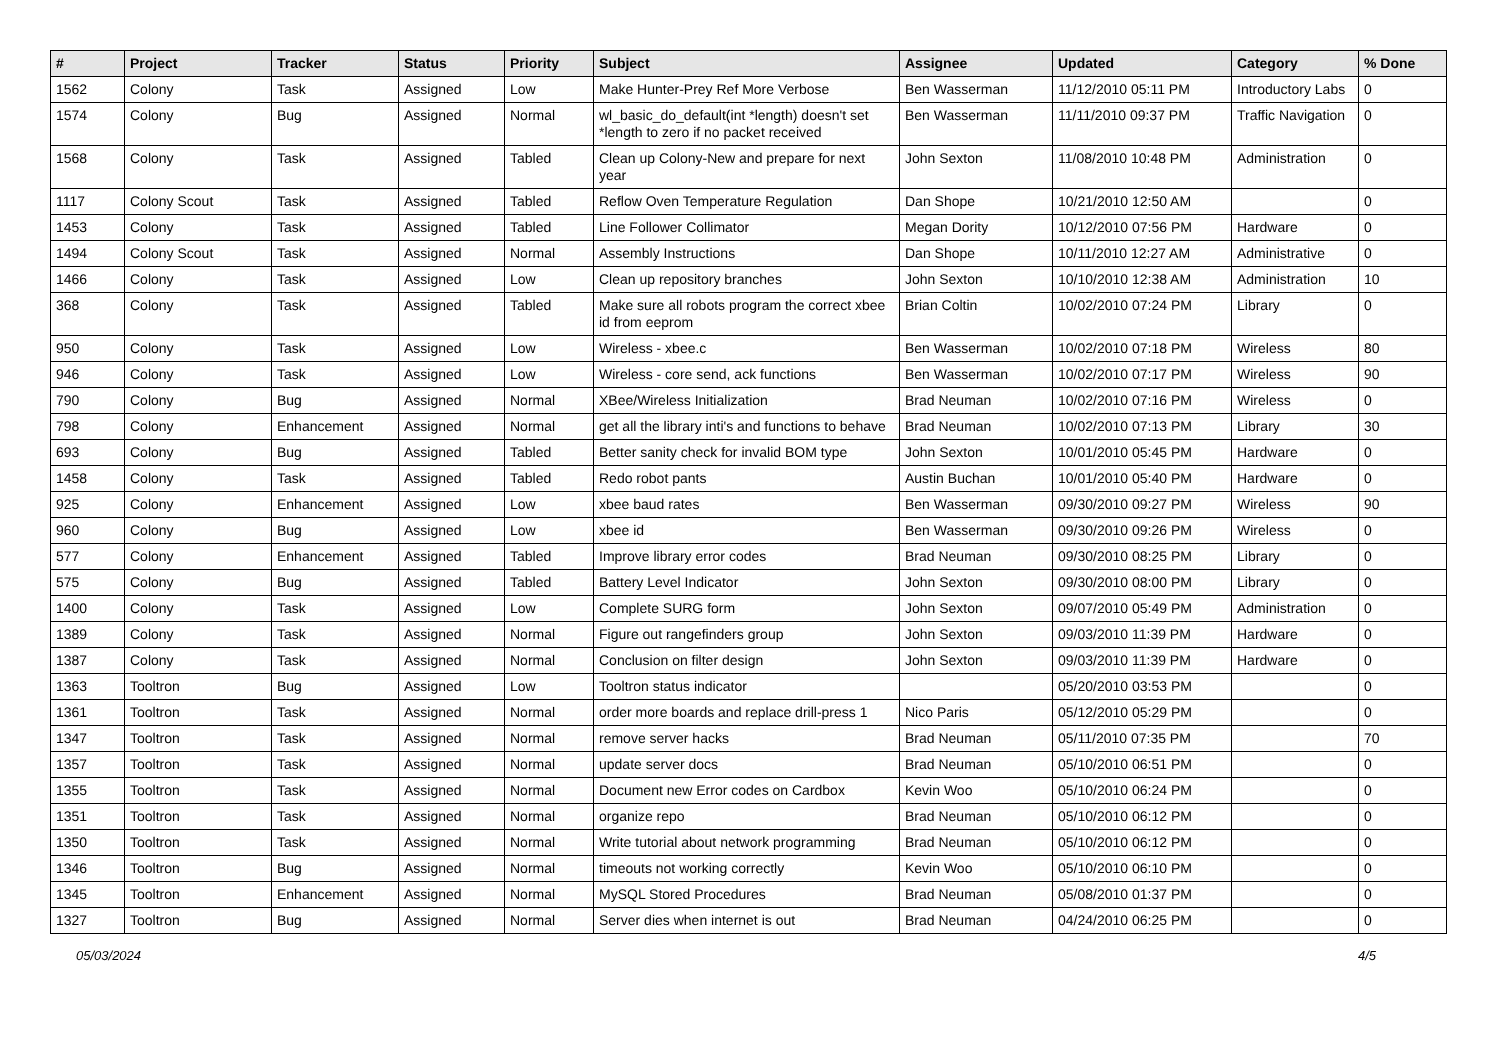| # | Project | Tracker | Status | Priority | Subject | Assignee | Updated | Category | % Done |
| --- | --- | --- | --- | --- | --- | --- | --- | --- | --- |
| 1562 | Colony | Task | Assigned | Low | Make Hunter-Prey Ref More Verbose | Ben Wasserman | 11/12/2010 05:11 PM | Introductory Labs | 0 |
| 1574 | Colony | Bug | Assigned | Normal | wl_basic_do_default(int *length) doesn't set *length to zero if no packet received | Ben Wasserman | 11/11/2010 09:37 PM | Traffic Navigation | 0 |
| 1568 | Colony | Task | Assigned | Tabled | Clean up Colony-New and prepare for next year | John Sexton | 11/08/2010 10:48 PM | Administration | 0 |
| 1117 | Colony Scout | Task | Assigned | Tabled | Reflow Oven Temperature Regulation | Dan Shope | 10/21/2010 12:50 AM | | 0 |
| 1453 | Colony | Task | Assigned | Tabled | Line Follower Collimator | Megan Dority | 10/12/2010 07:56 PM | Hardware | 0 |
| 1494 | Colony Scout | Task | Assigned | Normal | Assembly Instructions | Dan Shope | 10/11/2010 12:27 AM | Administrative | 0 |
| 1466 | Colony | Task | Assigned | Low | Clean up repository branches | John Sexton | 10/10/2010 12:38 AM | Administration | 10 |
| 368 | Colony | Task | Assigned | Tabled | Make sure all robots program the correct xbee id from eeprom | Brian Coltin | 10/02/2010 07:24 PM | Library | 0 |
| 950 | Colony | Task | Assigned | Low | Wireless - xbee.c | Ben Wasserman | 10/02/2010 07:18 PM | Wireless | 80 |
| 946 | Colony | Task | Assigned | Low | Wireless - core send, ack functions | Ben Wasserman | 10/02/2010 07:17 PM | Wireless | 90 |
| 790 | Colony | Bug | Assigned | Normal | XBee/Wireless Initialization | Brad Neuman | 10/02/2010 07:16 PM | Wireless | 0 |
| 798 | Colony | Enhancement | Assigned | Normal | get all the library inti's and functions to behave | Brad Neuman | 10/02/2010 07:13 PM | Library | 30 |
| 693 | Colony | Bug | Assigned | Tabled | Better sanity check for invalid BOM type | John Sexton | 10/01/2010 05:45 PM | Hardware | 0 |
| 1458 | Colony | Task | Assigned | Tabled | Redo robot pants | Austin Buchan | 10/01/2010 05:40 PM | Hardware | 0 |
| 925 | Colony | Enhancement | Assigned | Low | xbee baud rates | Ben Wasserman | 09/30/2010 09:27 PM | Wireless | 90 |
| 960 | Colony | Bug | Assigned | Low | xbee id | Ben Wasserman | 09/30/2010 09:26 PM | Wireless | 0 |
| 577 | Colony | Enhancement | Assigned | Tabled | Improve library error codes | Brad Neuman | 09/30/2010 08:25 PM | Library | 0 |
| 575 | Colony | Bug | Assigned | Tabled | Battery Level Indicator | John Sexton | 09/30/2010 08:00 PM | Library | 0 |
| 1400 | Colony | Task | Assigned | Low | Complete SURG form | John Sexton | 09/07/2010 05:49 PM | Administration | 0 |
| 1389 | Colony | Task | Assigned | Normal | Figure out rangefinders group | John Sexton | 09/03/2010 11:39 PM | Hardware | 0 |
| 1387 | Colony | Task | Assigned | Normal | Conclusion on filter design | John Sexton | 09/03/2010 11:39 PM | Hardware | 0 |
| 1363 | Tooltron | Bug | Assigned | Low | Tooltron status indicator | | 05/20/2010 03:53 PM | | 0 |
| 1361 | Tooltron | Task | Assigned | Normal | order more boards and replace drill-press 1 | Nico Paris | 05/12/2010 05:29 PM | | 0 |
| 1347 | Tooltron | Task | Assigned | Normal | remove server hacks | Brad Neuman | 05/11/2010 07:35 PM | | 70 |
| 1357 | Tooltron | Task | Assigned | Normal | update server docs | Brad Neuman | 05/10/2010 06:51 PM | | 0 |
| 1355 | Tooltron | Task | Assigned | Normal | Document new Error codes on Cardbox | Kevin Woo | 05/10/2010 06:24 PM | | 0 |
| 1351 | Tooltron | Task | Assigned | Normal | organize repo | Brad Neuman | 05/10/2010 06:12 PM | | 0 |
| 1350 | Tooltron | Task | Assigned | Normal | Write tutorial about network programming | Brad Neuman | 05/10/2010 06:12 PM | | 0 |
| 1346 | Tooltron | Bug | Assigned | Normal | timeouts not working correctly | Kevin Woo | 05/10/2010 06:10 PM | | 0 |
| 1345 | Tooltron | Enhancement | Assigned | Normal | MySQL Stored Procedures | Brad Neuman | 05/08/2010 01:37 PM | | 0 |
| 1327 | Tooltron | Bug | Assigned | Normal | Server dies when internet is out | Brad Neuman | 04/24/2010 06:25 PM | | 0 |
05/03/2024 4/5